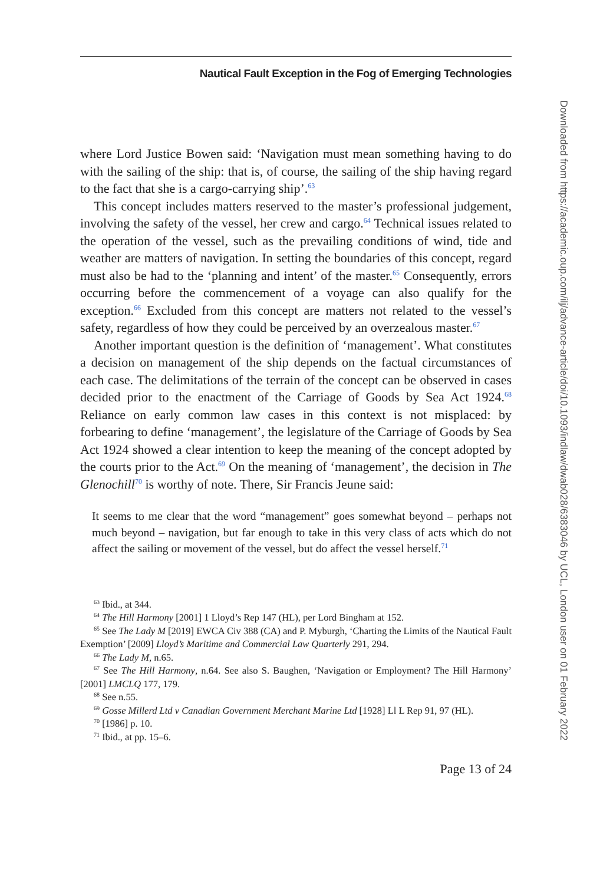Nautical Fault Exception in the Fog of Emerging Technologies
where Lord Justice Bowen said: ‘Navigation must mean something having to do with the sailing of the ship: that is, of course, the sailing of the ship having regard to the fact that she is a cargo-carrying ship’.<sup>63</sup>
This concept includes matters reserved to the master’s professional judgement, involving the safety of the vessel, her crew and cargo.<sup>64</sup> Technical issues related to the operation of the vessel, such as the prevailing conditions of wind, tide and weather are matters of navigation. In setting the boundaries of this concept, regard must also be had to the ‘planning and intent’ of the master.<sup>65</sup> Consequently, errors occurring before the commencement of a voyage can also qualify for the exception.<sup>66</sup> Excluded from this concept are matters not related to the vessel’s safety, regardless of how they could be perceived by an overzealous master.<sup>67</sup>
Another important question is the definition of ‘management’. What constitutes a decision on management of the ship depends on the factual circumstances of each case. The delimitations of the terrain of the concept can be observed in cases decided prior to the enactment of the Carriage of Goods by Sea Act 1924.<sup>68</sup> Reliance on early common law cases in this context is not misplaced: by forbearing to define ‘management’, the legislature of the Carriage of Goods by Sea Act 1924 showed a clear intention to keep the meaning of the concept adopted by the courts prior to the Act.<sup>69</sup> On the meaning of ‘management’, the decision in The Glenochill<sup>70</sup> is worthy of note. There, Sir Francis Jeune said:
It seems to me clear that the word “management” goes somewhat beyond – perhaps not much beyond – navigation, but far enough to take in this very class of acts which do not affect the sailing or movement of the vessel, but do affect the vessel herself.<sup>71</sup>
<sup>63</sup> Ibid., at 344.
<sup>64</sup> The Hill Harmony [2001] 1 Lloyd’s Rep 147 (HL), per Lord Bingham at 152.
<sup>65</sup> See The Lady M [2019] EWCA Civ 388 (CA) and P. Myburgh, ‘Charting the Limits of the Nautical Fault Exemption’ [2009] Lloyd’s Maritime and Commercial Law Quarterly 291, 294.
<sup>66</sup> The Lady M, n.65.
<sup>67</sup> See The Hill Harmony, n.64. See also S. Baughen, ‘Navigation or Employment? The Hill Harmony’ [2001] LMCLQ 177, 179.
<sup>68</sup> See n.55.
<sup>69</sup> Gosse Millerd Ltd v Canadian Government Merchant Marine Ltd [1928] Ll L Rep 91, 97 (HL).
<sup>70</sup> [1986] p. 10.
<sup>71</sup> Ibid., at pp. 15–6.
Page 13 of 24
Downloaded from https://academic.oup.com/ilj/advance-article/doi/10.1093/indlaw/dwab028/6383046 by UCL, London user on 01 February 2022